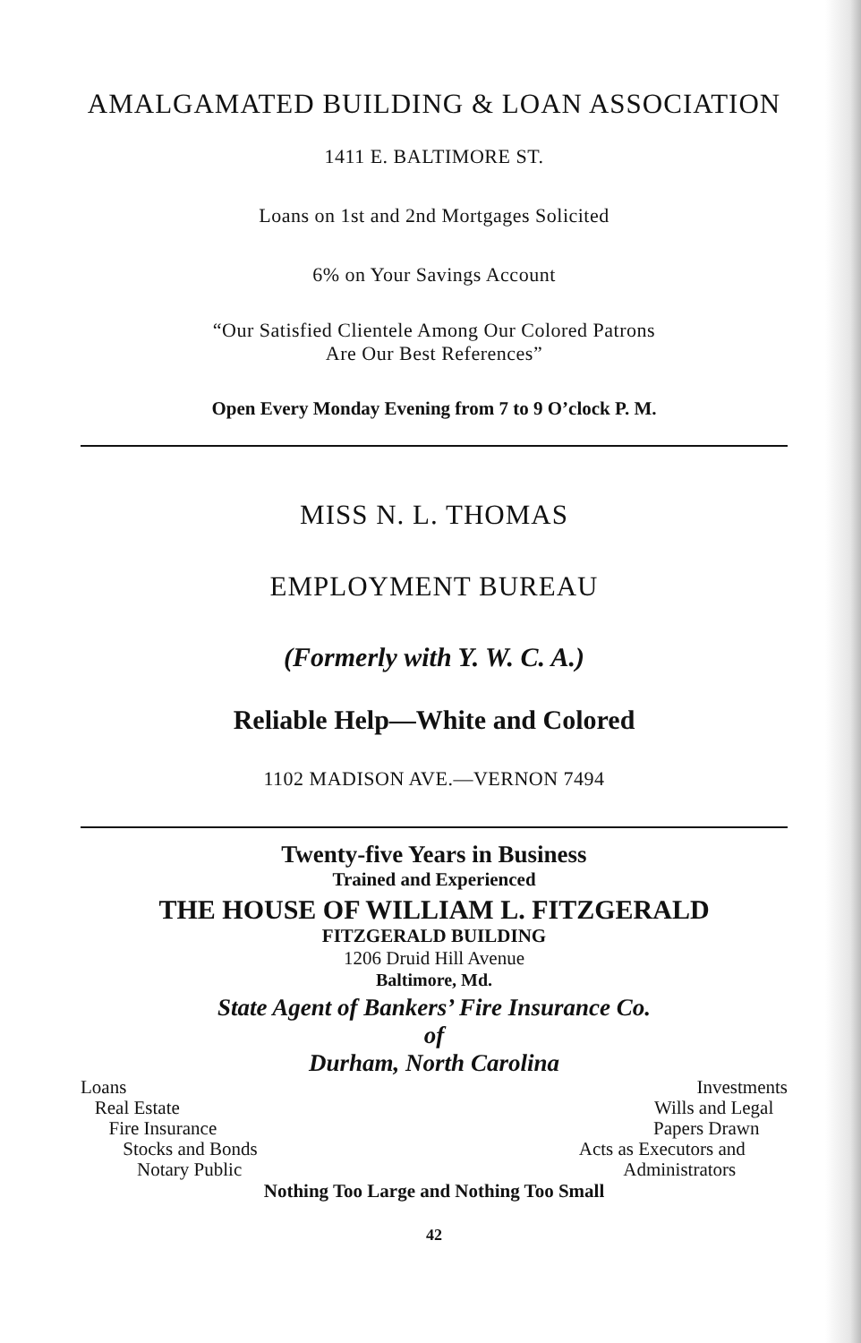AMALGAMATED BUILDING & LOAN ASSOCIATION
1411 E. BALTIMORE ST.
Loans on 1st and 2nd Mortgages Solicited
6% on Your Savings Account
“Our Satisfied Clientele Among Our Colored Patrons
Are Our Best References”
Open Every Monday Evening from 7 to 9 O’clock P. M.
MISS N. L. THOMAS
EMPLOYMENT BUREAU
(Formerly with Y. W. C. A.)
Reliable Help—White and Colored
1102 MADISON AVE.—VERNON 7494
Twenty-five Years in Business
Trained and Experienced
THE HOUSE OF WILLIAM L. FITZGERALD
FITZGERALD BUILDING
1206 Druid Hill Avenue
Baltimore, Md.
State Agent of Bankers’ Fire Insurance Co.
of
Durham, North Carolina
Loans
Real Estate
Fire Insurance
Stocks and Bonds
Notary Public
Investments
Wills and Legal
Papers Drawn
Acts as Executors and
Administrators
Nothing Too Large and Nothing Too Small
42